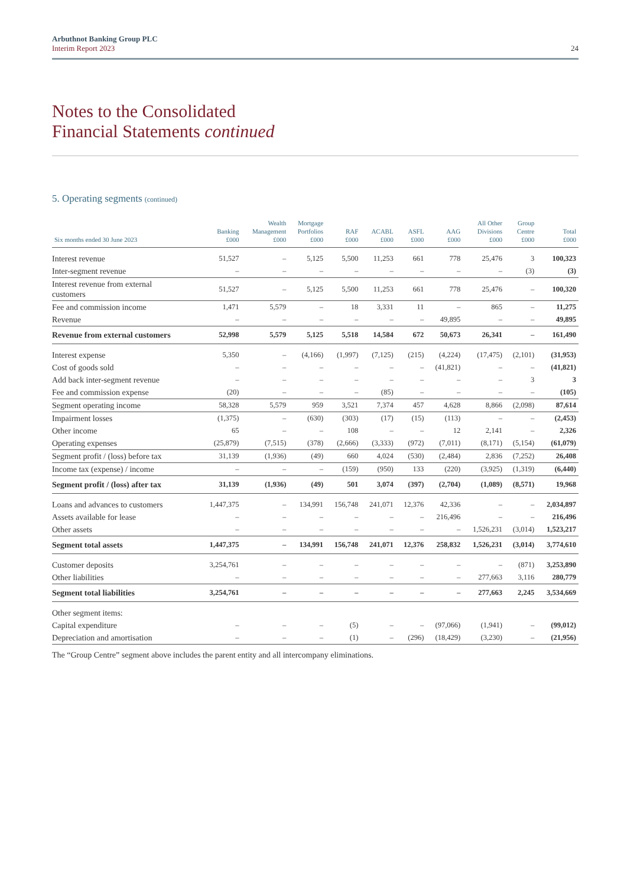Arbuthnot Banking Group PLC
Interim Report 2023
24
Notes to the Consolidated
Financial Statements continued
5. Operating segments (continued)
| Six months ended 30 June 2023 | Banking £000 | Wealth Management £000 | Mortgage Portfolios £000 | RAF £000 | ACABL £000 | ASFL £000 | AAG £000 | All Other Divisions £000 | Group Centre £000 | Total £000 |
| --- | --- | --- | --- | --- | --- | --- | --- | --- | --- | --- |
| Interest revenue | 51,527 | – | 5,125 | 5,500 | 11,253 | 661 | 778 | 25,476 | 3 | 100,323 |
| Inter-segment revenue | – | – | – | – | – | – | – | – | (3) | (3) |
| Interest revenue from external customers | 51,527 | – | 5,125 | 5,500 | 11,253 | 661 | 778 | 25,476 | – | 100,320 |
| Fee and commission income | 1,471 | 5,579 | – | 18 | 3,331 | 11 | – | 865 | – | 11,275 |
| Revenue | – | – | – | – | – | – | 49,895 | – | – | 49,895 |
| Revenue from external customers | 52,998 | 5,579 | 5,125 | 5,518 | 14,584 | 672 | 50,673 | 26,341 | – | 161,490 |
| Interest expense | 5,350 | – | (4,166) | (1,997) | (7,125) | (215) | (4,224) | (17,475) | (2,101) | (31,953) |
| Cost of goods sold | – | – | – | – | – | – | (41,821) | – | – | (41,821) |
| Add back inter-segment revenue | – | – | – | – | – | – | – | – | 3 | 3 |
| Fee and commission expense | (20) | – | – | – | (85) | – | – | – | – | (105) |
| Segment operating income | 58,328 | 5,579 | 959 | 3,521 | 7,374 | 457 | 4,628 | 8,866 | (2,098) | 87,614 |
| Impairment losses | (1,375) | – | (630) | (303) | (17) | (15) | (113) | – | – | (2,453) |
| Other income | 65 | – | – | 108 | – | – | 12 | 2,141 | – | 2,326 |
| Operating expenses | (25,879) | (7,515) | (378) | (2,666) | (3,333) | (972) | (7,011) | (8,171) | (5,154) | (61,079) |
| Segment profit / (loss) before tax | 31,139 | (1,936) | (49) | 660 | 4,024 | (530) | (2,484) | 2,836 | (7,252) | 26,408 |
| Income tax (expense) / income | – | – | – | (159) | (950) | 133 | (220) | (3,925) | (1,319) | (6,440) |
| Segment profit / (loss) after tax | 31,139 | (1,936) | (49) | 501 | 3,074 | (397) | (2,704) | (1,089) | (8,571) | 19,968 |
| Loans and advances to customers | 1,447,375 | – | 134,991 | 156,748 | 241,071 | 12,376 | 42,336 | – | – | 2,034,897 |
| Assets available for lease | – | – | – | – | – | – | 216,496 | – | – | 216,496 |
| Other assets | – | – | – | – | – | – | – | 1,526,231 | (3,014) | 1,523,217 |
| Segment total assets | 1,447,375 | – | 134,991 | 156,748 | 241,071 | 12,376 | 258,832 | 1,526,231 | (3,014) | 3,774,610 |
| Customer deposits | 3,254,761 | – | – | – | – | – | – | – | (871) | 3,253,890 |
| Other liabilities | – | – | – | – | – | – | – | 277,663 | 3,116 | 280,779 |
| Segment total liabilities | 3,254,761 | – | – | – | – | – | – | 277,663 | 2,245 | 3,534,669 |
| Other segment items: | | | | | | | | | | |
| Capital expenditure | – | – | – | (5) | – | – | (97,066) | (1,941) | – | (99,012) |
| Depreciation and amortisation | – | – | – | (1) | – | (296) | (18,429) | (3,230) | – | (21,956) |
The “Group Centre” segment above includes the parent entity and all intercompany eliminations.